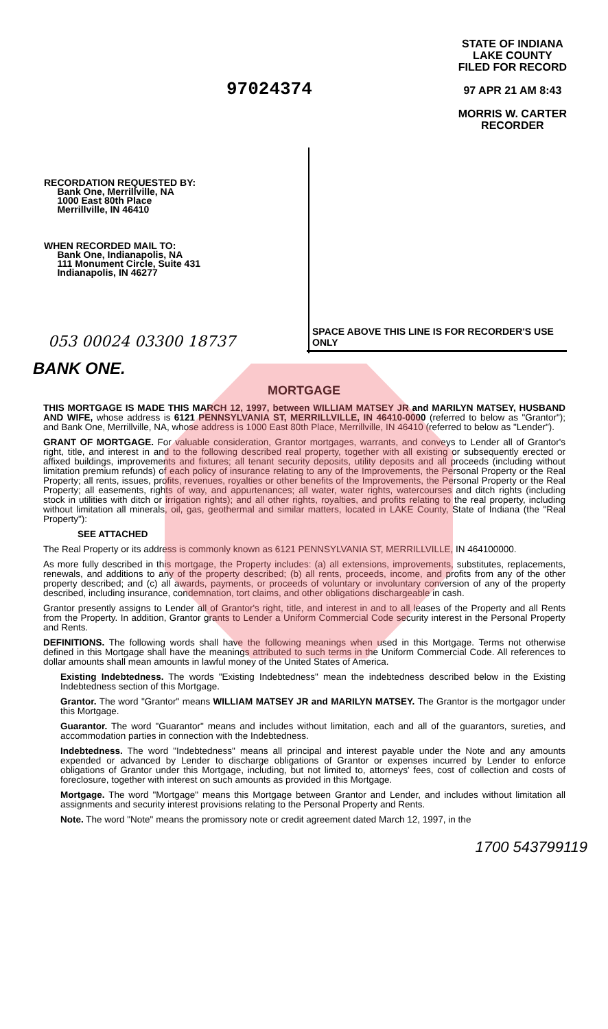97024374
STATE OF INDIANA
LAKE COUNTY
FILED FOR RECORD
97 APR 21 AM 8:43
MORRIS W. CARTER
RECORDER
RECORDATION REQUESTED BY:
Bank One, Merrillville, NA
1000 East 80th Place
Merrillville, IN 46410
WHEN RECORDED MAIL TO:
Bank One, Indianapolis, NA
111 Monument Circle, Suite 431
Indianapolis, IN 46277
SPACE ABOVE THIS LINE IS FOR RECORDER'S USE ONLY
053 00024 03300 18737
BANK ONE.
MORTGAGE
THIS MORTGAGE IS MADE THIS MARCH 12, 1997, between WILLIAM MATSEY JR and MARILYN MATSEY, HUSBAND AND WIFE, whose address is 6121 PENNSYLVANIA ST, MERRILLVILLE, IN 46410-0000 (referred to below as "Grantor"); and Bank One, Merrillville, NA, whose address is 1000 East 80th Place, Merrillville, IN 46410 (referred to below as "Lender").
GRANT OF MORTGAGE. For valuable consideration, Grantor mortgages, warrants, and conveys to Lender all of Grantor's right, title, and interest in and to the following described real property, together with all existing or subsequently erected or affixed buildings, improvements and fixtures; all tenant security deposits, utility deposits and all proceeds (including without limitation premium refunds) of each policy of insurance relating to any of the Improvements, the Personal Property or the Real Property; all rents, issues, profits, revenues, royalties or other benefits of the Improvements, the Personal Property or the Real Property; all easements, rights of way, and appurtenances; all water, water rights, watercourses and ditch rights (including stock in utilities with ditch or irrigation rights); and all other rights, royalties, and profits relating to the real property, including without limitation all minerals, oil, gas, geothermal and similar matters, located in LAKE County, State of Indiana (the "Real Property"):
SEE ATTACHED
The Real Property or its address is commonly known as 6121 PENNSYLVANIA ST, MERRILLVILLE, IN 464100000.
As more fully described in this mortgage, the Property includes: (a) all extensions, improvements, substitutes, replacements, renewals, and additions to any of the property described; (b) all rents, proceeds, income, and profits from any of the other property described; and (c) all awards, payments, or proceeds of voluntary or involuntary conversion of any of the property described, including insurance, condemnation, tort claims, and other obligations dischargeable in cash.
Grantor presently assigns to Lender all of Grantor's right, title, and interest in and to all leases of the Property and all Rents from the Property. In addition, Grantor grants to Lender a Uniform Commercial Code security interest in the Personal Property and Rents.
DEFINITIONS. The following words shall have the following meanings when used in this Mortgage. Terms not otherwise defined in this Mortgage shall have the meanings attributed to such terms in the Uniform Commercial Code. All references to dollar amounts shall mean amounts in lawful money of the United States of America.
Existing Indebtedness. The words "Existing Indebtedness" mean the indebtedness described below in the Existing Indebtedness section of this Mortgage.
Grantor. The word "Grantor" means WILLIAM MATSEY JR and MARILYN MATSEY. The Grantor is the mortgagor under this Mortgage.
Guarantor. The word "Guarantor" means and includes without limitation, each and all of the guarantors, sureties, and accommodation parties in connection with the Indebtedness.
Indebtedness. The word "Indebtedness" means all principal and interest payable under the Note and any amounts expended or advanced by Lender to discharge obligations of Grantor or expenses incurred by Lender to enforce obligations of Grantor under this Mortgage, including, but not limited to, attorneys' fees, cost of collection and costs of foreclosure, together with interest on such amounts as provided in this Mortgage.
Mortgage. The word "Mortgage" means this Mortgage between Grantor and Lender, and includes without limitation all assignments and security interest provisions relating to the Personal Property and Rents.
Note. The word "Note" means the promissory note or credit agreement dated March 12, 1997, in the
1700 543799119